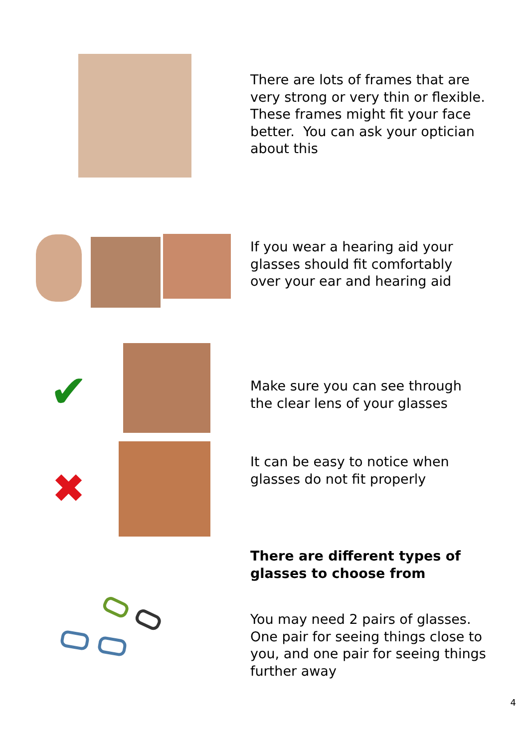There are lots of frames that are
very strong or very thin or flexible.
These frames might fit your face
better. You can ask your optician
about this
If you wear a hearing aid your
glasses should fit comfortably
over your ear and hearing aid
✔
Make sure you can see through
the clear lens of your glasses
✖
It can be easy to notice when
glasses do not fit properly
There are different types of
glasses to choose from
You may need 2 pairs of glasses.
One pair for seeing things close to
you, and one pair for seeing things
further away
4